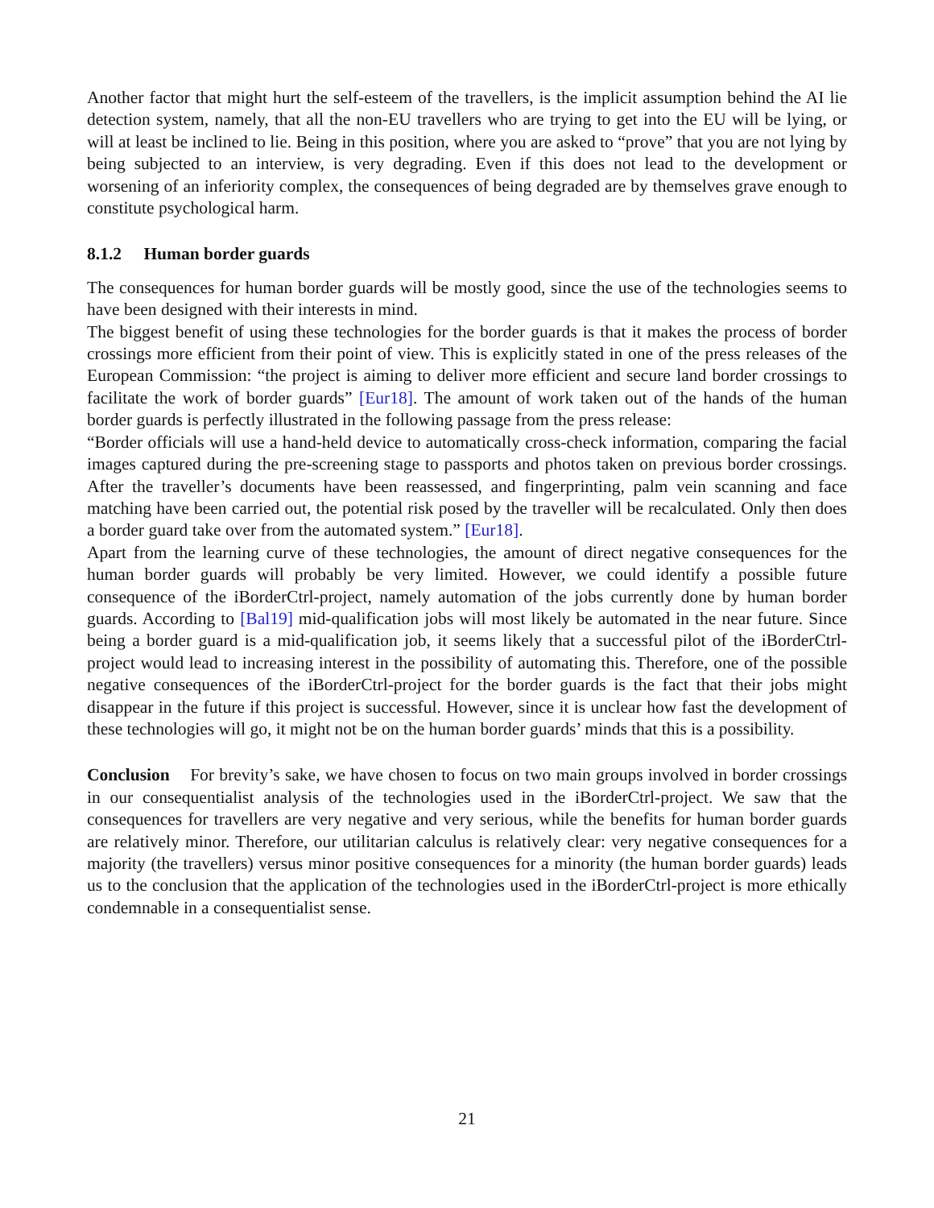Another factor that might hurt the self-esteem of the travellers, is the implicit assumption behind the AI lie detection system, namely, that all the non-EU travellers who are trying to get into the EU will be lying, or will at least be inclined to lie. Being in this position, where you are asked to “prove” that you are not lying by being subjected to an interview, is very degrading. Even if this does not lead to the development or worsening of an inferiority complex, the consequences of being degraded are by themselves grave enough to constitute psychological harm.
8.1.2 Human border guards
The consequences for human border guards will be mostly good, since the use of the technologies seems to have been designed with their interests in mind.
The biggest benefit of using these technologies for the border guards is that it makes the process of border crossings more efficient from their point of view. This is explicitly stated in one of the press releases of the European Commission: “the project is aiming to deliver more efficient and secure land border crossings to facilitate the work of border guards” [Eur18]. The amount of work taken out of the hands of the human border guards is perfectly illustrated in the following passage from the press release:
“Border officials will use a hand-held device to automatically cross-check information, comparing the facial images captured during the pre-screening stage to passports and photos taken on previous border crossings. After the traveller’s documents have been reassessed, and fingerprinting, palm vein scanning and face matching have been carried out, the potential risk posed by the traveller will be recalculated. Only then does a border guard take over from the automated system.” [Eur18].
Apart from the learning curve of these technologies, the amount of direct negative consequences for the human border guards will probably be very limited. However, we could identify a possible future consequence of the iBorderCtrl-project, namely automation of the jobs currently done by human border guards. According to [Bal19] mid-qualification jobs will most likely be automated in the near future. Since being a border guard is a mid-qualification job, it seems likely that a successful pilot of the iBorderCtrl-project would lead to increasing interest in the possibility of automating this. Therefore, one of the possible negative consequences of the iBorderCtrl-project for the border guards is the fact that their jobs might disappear in the future if this project is successful. However, since it is unclear how fast the development of these technologies will go, it might not be on the human border guards’ minds that this is a possibility.
Conclusion For brevity’s sake, we have chosen to focus on two main groups involved in border crossings in our consequentialist analysis of the technologies used in the iBorderCtrl-project. We saw that the consequences for travellers are very negative and very serious, while the benefits for human border guards are relatively minor. Therefore, our utilitarian calculus is relatively clear: very negative consequences for a majority (the travellers) versus minor positive consequences for a minority (the human border guards) leads us to the conclusion that the application of the technologies used in the iBorderCtrl-project is more ethically condemnable in a consequentialist sense.
21